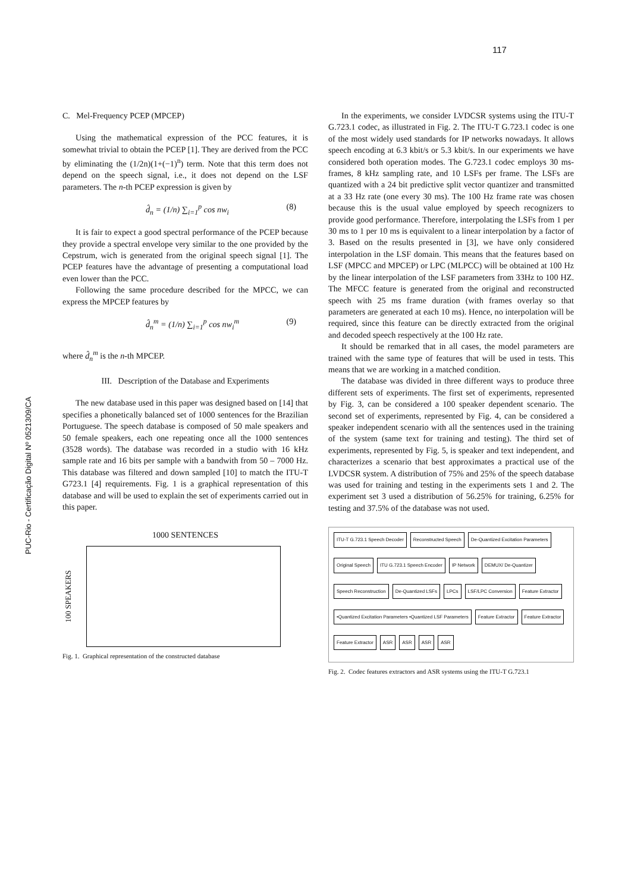117
PUC-Rio - Certificação Digital Nº 0521309/CA
C. Mel-Frequency PCEP (MPCEP)
Using the mathematical expression of the PCC features, it is somewhat trivial to obtain the PCEP [1]. They are derived from the PCC by eliminating the (1/2n)(1+(−1)<sup>n</sup>) term. Note that this term does not depend on the speech signal, i.e., it does not depend on the LSF parameters. The n-th PCEP expression is given by
d̂<sub>n</sub> = (1/n) ∑<sub>i=1</sub><sup>p</sup> cos nw<sub>i</sub> (8)
It is fair to expect a good spectral performance of the PCEP because they provide a spectral envelope very similar to the one provided by the Cepstrum, wich is generated from the original speech signal [1]. The PCEP features have the advantage of presenting a computational load even lower than the PCC.
Following the same procedure described for the MPCC, we can express the MPCEP features by
d̂<sub>n</sub><sup>m</sup> = (1/n) ∑<sub>i=1</sub><sup>p</sup> cos nw<sub>i</sub><sup>m</sup> (9)
where d̂<sub>n</sub><sup>m</sup> is the n-th MPCEP.
III. Description of the Database and Experiments
The new database used in this paper was designed based on [14] that specifies a phonetically balanced set of 1000 sentences for the Brazilian Portuguese. The speech database is composed of 50 male speakers and 50 female speakers, each one repeating once all the 1000 sentences (3528 words). The database was recorded in a studio with 16 kHz sample rate and 16 bits per sample with a bandwith from 50 – 7000 Hz. This database was filtered and down sampled [10] to match the ITU-T G723.1 [4] requirements. Fig. 1 is a graphical representation of this database and will be used to explain the set of experiments carried out in this paper.
1000 SENTENCES
100 SPEAKERS
Fig. 1. Graphical representation of the constructed database
In the experiments, we consider LVDCSR systems using the ITU-T G.723.1 codec, as illustrated in Fig. 2. The ITU-T G.723.1 codec is one of the most widely used standards for IP networks nowadays. It allows speech encoding at 6.3 kbit/s or 5.3 kbit/s. In our experiments we have considered both operation modes. The G.723.1 codec employs 30 ms-frames, 8 kHz sampling rate, and 10 LSFs per frame. The LSFs are quantized with a 24 bit predictive split vector quantizer and transmitted at a 33 Hz rate (one every 30 ms). The 100 Hz frame rate was chosen because this is the usual value employed by speech recognizers to provide good performance. Therefore, interpolating the LSFs from 1 per 30 ms to 1 per 10 ms is equivalent to a linear interpolation by a factor of 3. Based on the results presented in [3], we have only considered interpolation in the LSF domain. This means that the features based on LSF (MPCC and MPCEP) or LPC (MLPCC) will be obtained at 100 Hz by the linear interpolation of the LSF parameters from 33Hz to 100 HZ. The MFCC feature is generated from the original and reconstructed speech with 25 ms frame duration (with frames overlay so that parameters are generated at each 10 ms). Hence, no interpolation will be required, since this feature can be directly extracted from the original and decoded speech respectively at the 100 Hz rate.
It should be remarked that in all cases, the model parameters are trained with the same type of features that will be used in tests. This means that we are working in a matched condition.
The database was divided in three different ways to produce three different sets of experiments. The first set of experiments, represented by Fig. 3, can be considered a 100 speaker dependent scenario. The second set of experiments, represented by Fig. 4, can be considered a speaker independent scenario with all the sentences used in the training of the system (same text for training and testing). The third set of experiments, represented by Fig. 5, is speaker and text independent, and characterizes a scenario that best approximates a practical use of the LVDCSR system. A distribution of 75% and 25% of the speech database was used for training and testing in the experiments sets 1 and 2. The experiment set 3 used a distribution of 56.25% for training, 6.25% for testing and 37.5% of the database was not used.
ITU-T G.723.1 Speech Decoder Reconstructed Speech De-Quantized Excitation Parameters Original Speech ITU G.723.1 Speech Encoder IP Network DEMUX/ De-Quantizer Speech Reconstruction De-Quantized LSFs LPCs LSF/LPC Conversion Feature Extractor •Quantized Excitation Parameters •Quantized LSF Parameters Feature Extractor Feature Extractor Feature Extractor ASR ASR ASR ASR
Fig. 2. Codec features extractors and ASR systems using the ITU-T G.723.1